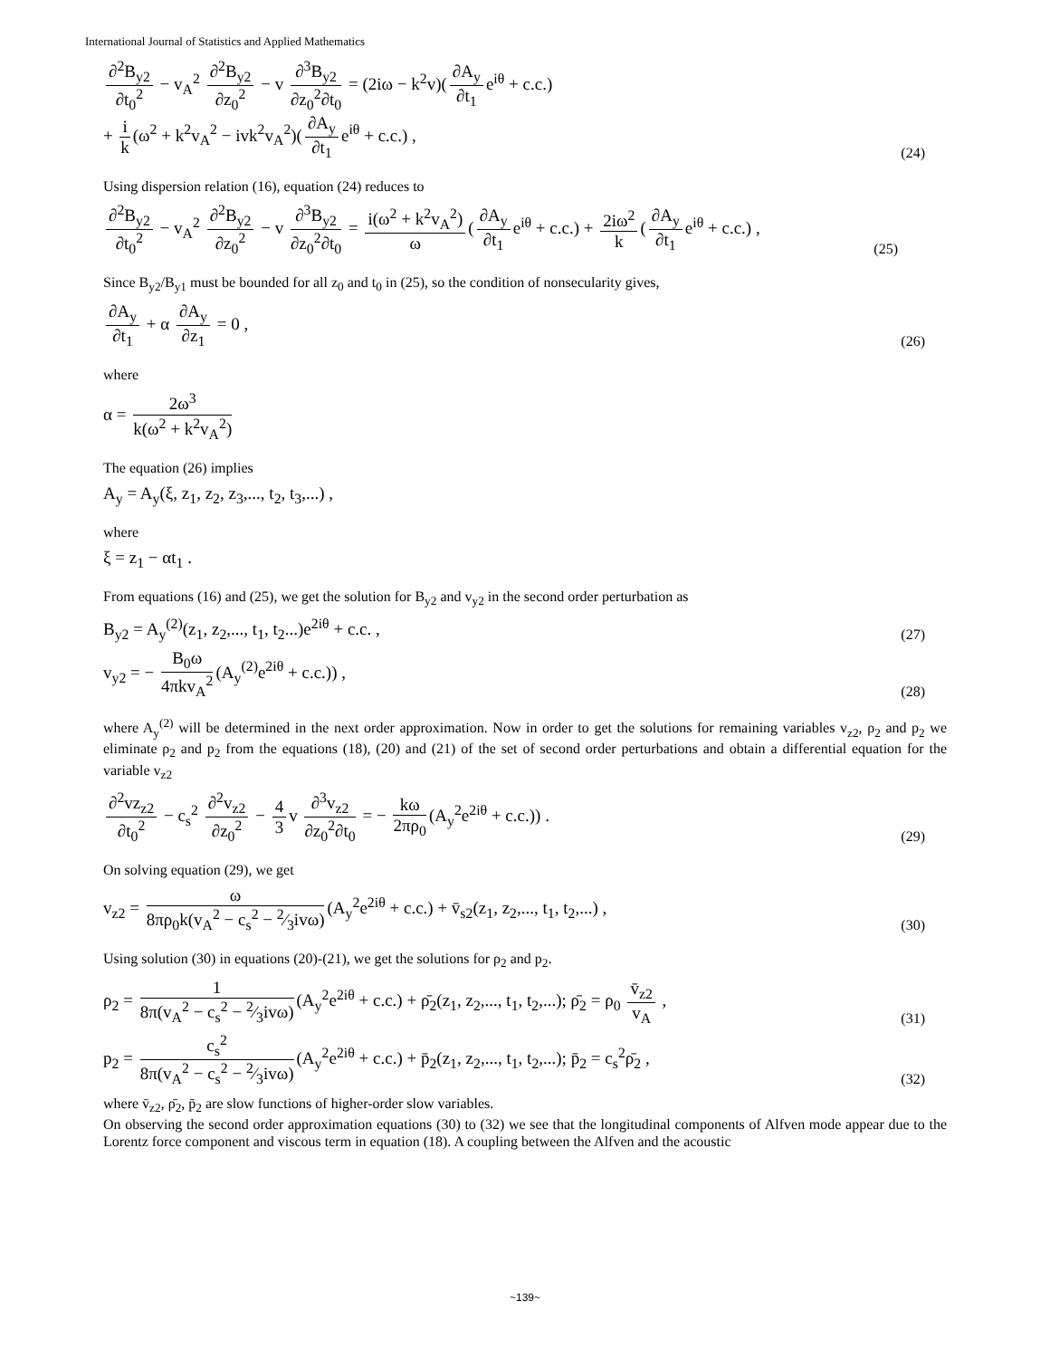International Journal of Statistics and Applied Mathematics
∂<sup>2</sup>B<sub>y2</sub> ∂t<sub>0</sub><sup>2</sup> − v<sub>A</sub><sup>2</sup> ∂<sup>2</sup>B<sub>y2</sub> ∂z<sub>0</sub><sup>2</sup> − v ∂<sup>3</sup>B<sub>y2</sub> ∂z<sub>0</sub><sup>2</sup>∂t<sub>0</sub> = (2iω − k<sup>2</sup>v)(∂A<sub>y</sub> ∂t<sub>1</sub> e<sup>iθ</sup> + c.c.)
+ i k (ω<sup>2</sup> + k<sup>2</sup>v<sub>A</sub><sup>2</sup> − ivk<sup>2</sup>v<sub>A</sub><sup>2</sup>)(∂A<sub>y</sub> ∂t<sub>1</sub> e<sup>iθ</sup> + c.c.) ,
(24)
Using dispersion relation (16), equation (24) reduces to
∂<sup>2</sup>B<sub>y2</sub> ∂t<sub>0</sub><sup>2</sup> − v<sub>A</sub><sup>2</sup> ∂<sup>2</sup>B<sub>y2</sub> ∂z<sub>0</sub><sup>2</sup> − v ∂<sup>3</sup>B<sub>y2</sub> ∂z<sub>0</sub><sup>2</sup>∂t<sub>0</sub> = i(ω<sup>2</sup> + k<sup>2</sup>v<sub>A</sub><sup>2</sup>) ω (∂A<sub>y</sub> ∂t<sub>1</sub> e<sup>iθ</sup> + c.c.) + 2iω<sup>2</sup> k (∂A<sub>y</sub> ∂t<sub>1</sub> e<sup>iθ</sup> + c.c.) ,
(25)
Since B<sub>y2</sub>/B<sub>y1</sub> must be bounded for all z<sub>0</sub> and t<sub>0</sub> in (25), so the condition of nonsecularity gives,
∂A<sub>y</sub> ∂t<sub>1</sub> + α ∂A<sub>y</sub> ∂z<sub>1</sub> = 0 ,
(26)
where
α = 2ω<sup>3</sup> k(ω<sup>2</sup> + k<sup>2</sup>v<sub>A</sub><sup>2</sup>)
The equation (26) implies
A<sub>y</sub> = A<sub>y</sub>(ξ, z<sub>1</sub>, z<sub>2</sub>, z<sub>3</sub>,..., t<sub>2</sub>, t<sub>3</sub>,...) ,
where
ξ = z<sub>1</sub> − αt<sub>1</sub> .
From equations (16) and (25), we get the solution for B<sub>y2</sub> and v<sub>y2</sub> in the second order perturbation as
B<sub>y2</sub> = A<sub>y</sub><sup>(2)</sup>(z<sub>1</sub>, z<sub>2</sub>,..., t<sub>1</sub>, t<sub>2</sub>...)e<sup>2iθ</sup> + c.c. ,
(27)
v<sub>y2</sub> = − B<sub>0</sub>ω 4πkv<sub>A</sub><sup>2</sup> (A<sub>y</sub><sup>(2)</sup>e<sup>2iθ</sup> + c.c.)) ,
(28)
where A<sub>y</sub><sup>(2)</sup> will be determined in the next order approximation. Now in order to get the solutions for remaining variables v<sub>z2</sub>, ρ<sub>2</sub> and p<sub>2</sub> we eliminate ρ<sub>2</sub> and p<sub>2</sub> from the equations (18), (20) and (21) of the set of second order perturbations and obtain a differential equation for the variable v<sub>z2</sub>
∂<sup>2</sup>vz<sub>z2</sub> ∂t<sub>0</sub><sup>2</sup> − c<sub>s</sub><sup>2</sup> ∂<sup>2</sup>v<sub>z2</sub> ∂z<sub>0</sub><sup>2</sup> − 4 3 v ∂<sup>3</sup>v<sub>z2</sub> ∂z<sub>0</sub><sup>2</sup>∂t<sub>0</sub> = − kω 2πρ<sub>0</sub> (A<sub>y</sub><sup>2</sup>e<sup>2iθ</sup> + c.c.)) .
(29)
On solving equation (29), we get
v<sub>z2</sub> = ω 8πρ<sub>0</sub>k(v<sub>A</sub><sup>2</sup> − c<sub>s</sub><sup>2</sup> − 2⁄3ivω) (A<sub>y</sub><sup>2</sup>e<sup>2iθ</sup> + c.c.) + v̄<sub>s2</sub>(z<sub>1</sub>, z<sub>2</sub>,..., t<sub>1</sub>, t<sub>2</sub>,...) ,
(30)
Using solution (30) in equations (20)-(21), we get the solutions for ρ<sub>2</sub> and p<sub>2</sub>.
ρ<sub>2</sub> = 1 8π(v<sub>A</sub><sup>2</sup> − c<sub>s</sub><sup>2</sup> − 2⁄3ivω) (A<sub>y</sub><sup>2</sup>e<sup>2iθ</sup> + c.c.) + ρ̄<sub>2</sub>(z<sub>1</sub>, z<sub>2</sub>,..., t<sub>1</sub>, t<sub>2</sub>,...); ρ̄<sub>2</sub> = ρ<sub>0</sub> v̄<sub>z2</sub> v<sub>A</sub> ,
(31)
p<sub>2</sub> = c<sub>s</sub><sup>2</sup> 8π(v<sub>A</sub><sup>2</sup> − c<sub>s</sub><sup>2</sup> − 2⁄3ivω) (A<sub>y</sub><sup>2</sup>e<sup>2iθ</sup> + c.c.) + p̄<sub>2</sub>(z<sub>1</sub>, z<sub>2</sub>,..., t<sub>1</sub>, t<sub>2</sub>,...); p̄<sub>2</sub> = c<sub>s</sub><sup>2</sup>ρ̄<sub>2</sub> ,
(32)
where v̄<sub>z2</sub>, ρ̄<sub>2</sub>, p̄<sub>2</sub> are slow functions of higher-order slow variables.
On observing the second order approximation equations (30) to (32) we see that the longitudinal components of Alfven mode appear due to the Lorentz force component and viscous term in equation (18). A coupling between the Alfven and the acoustic
~139~